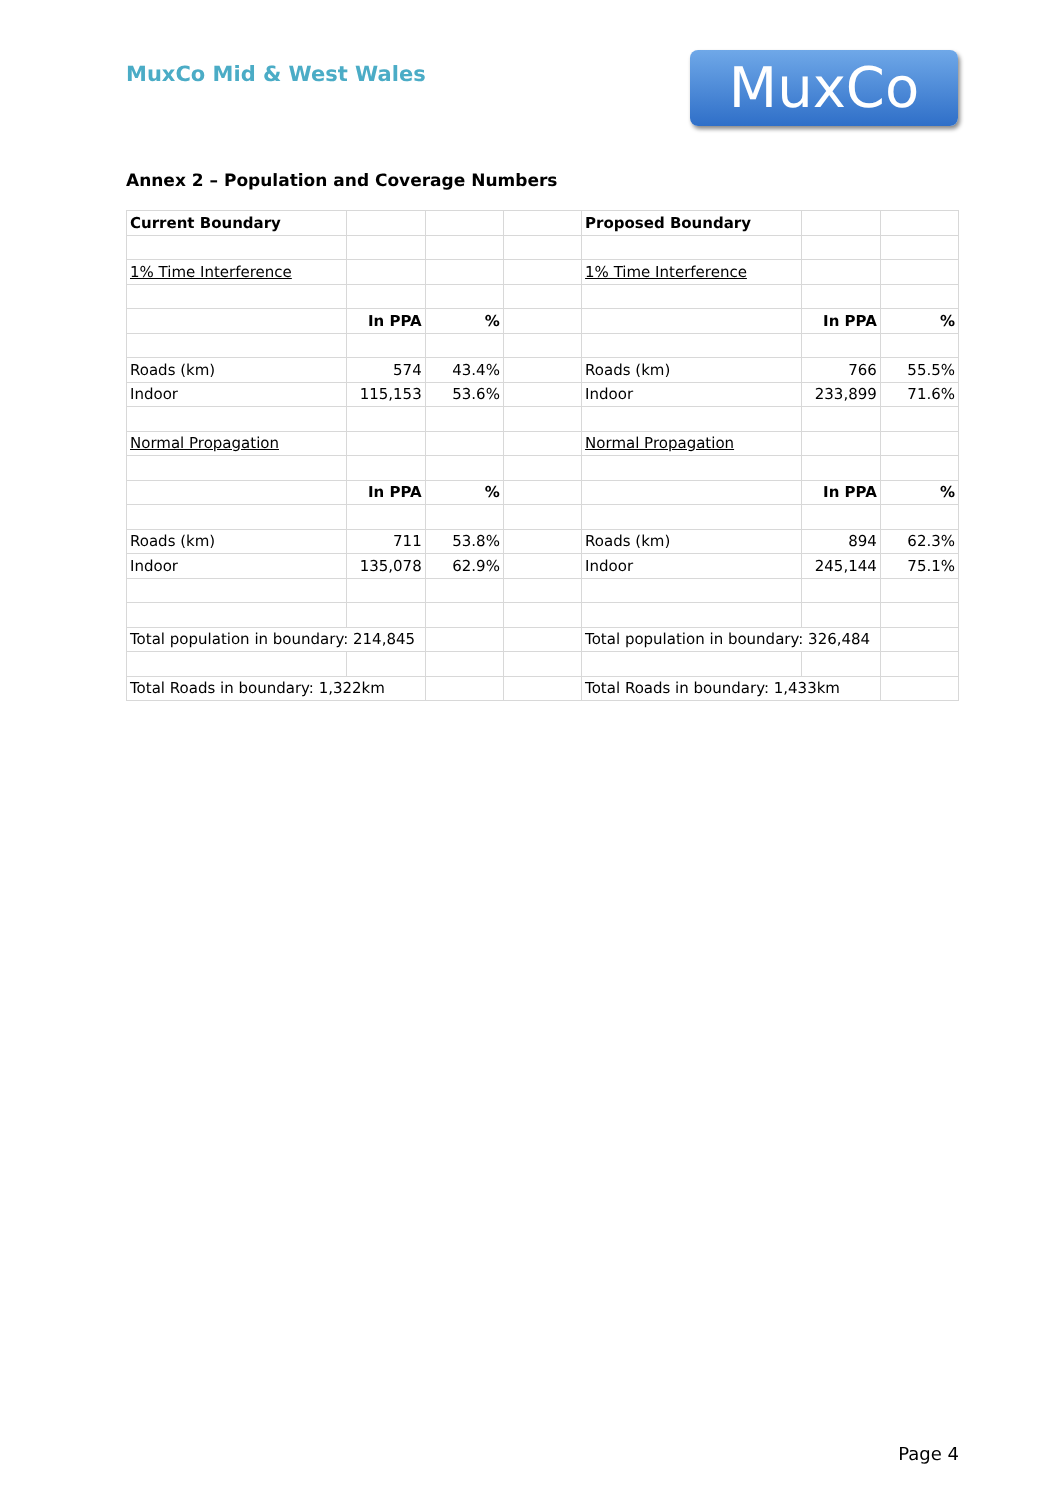MuxCo Mid & West Wales MuxCo
Annex 2 – Population and Coverage Numbers
| Current Boundary | | | | Proposed Boundary | | |
| 1% Time Interference | | | | 1% Time Interference | | |
| | In PPA | % | | | In PPA | % |
| Roads (km) | 574 | 43.4% | | Roads (km) | 766 | 55.5% |
| Indoor | 115,153 | 53.6% | | Indoor | 233,899 | 71.6% |
| Normal Propagation | | | | Normal Propagation | | |
| | In PPA | % | | | In PPA | % |
| Roads (km) | 711 | 53.8% | | Roads (km) | 894 | 62.3% |
| Indoor | 135,078 | 62.9% | | Indoor | 245,144 | 75.1% |
| Total population in boundary: 214,845 | | | | Total population in boundary: 326,484 | | |
| Total Roads in boundary: 1,322km | | | | Total Roads in boundary: 1,433km | | |
Page 4